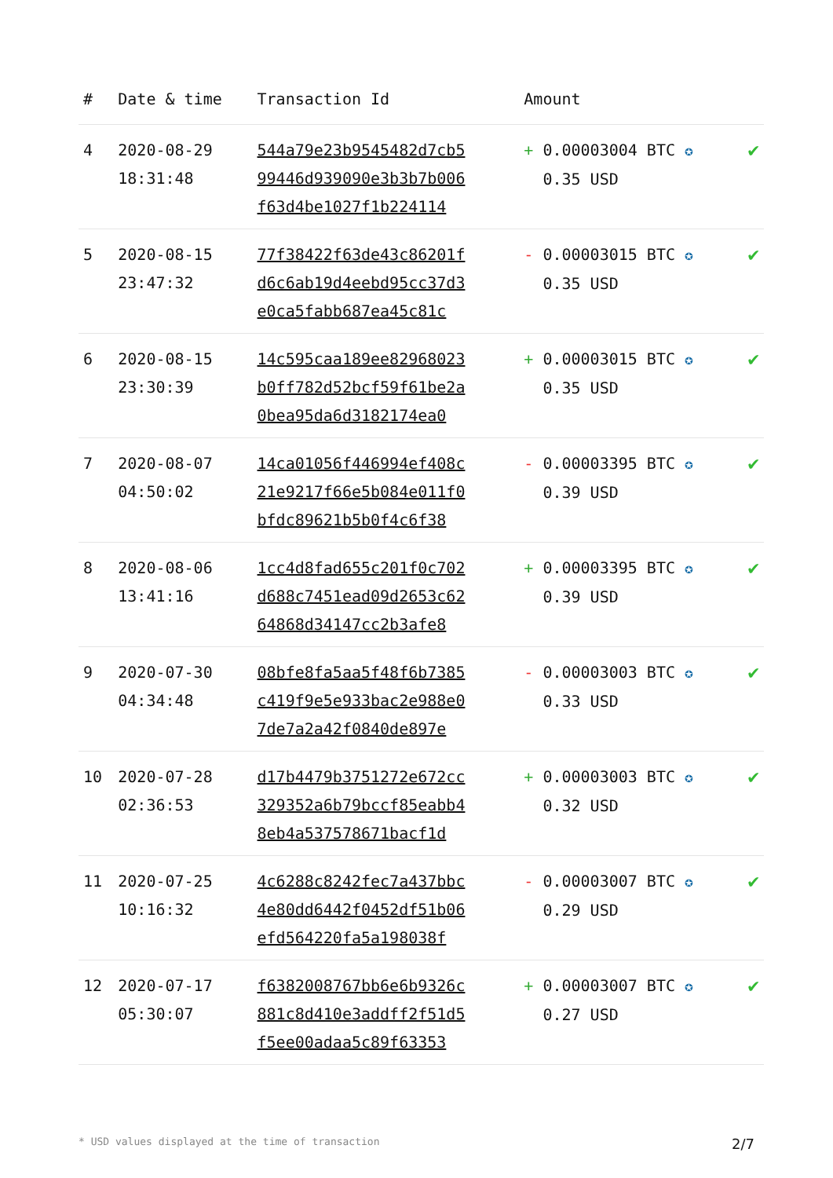| # | Date & time | Transaction Id | Amount | |
| --- | --- | --- | --- | --- |
| 4 | 2020-08-29 18:31:48 | 544a79e23b9545482d7cb5 99446d939090e3b3b7b006 f63d4be1027f1b224114 | + 0.00003004 BTC ✪ 0.35 USD | ✔ |
| 5 | 2020-08-15 23:47:32 | 77f38422f63de43c86201f d6c6ab19d4eebd95cc37d3 e0ca5fabb687ea45c81c | - 0.00003015 BTC ✪ 0.35 USD | ✔ |
| 6 | 2020-08-15 23:30:39 | 14c595caa189ee82968023 b0ff782d52bcf59f61be2a 0bea95da6d3182174ea0 | + 0.00003015 BTC ✪ 0.35 USD | ✔ |
| 7 | 2020-08-07 04:50:02 | 14ca01056f446994ef408c 21e9217f66e5b084e011f0 bfdc89621b5b0f4c6f38 | - 0.00003395 BTC ✪ 0.39 USD | ✔ |
| 8 | 2020-08-06 13:41:16 | 1cc4d8fad655c201f0c702 d688c7451ead09d2653c62 64868d34147cc2b3afe8 | + 0.00003395 BTC ✪ 0.39 USD | ✔ |
| 9 | 2020-07-30 04:34:48 | 08bfe8fa5aa5f48f6b7385 c419f9e5e933bac2e988e0 7de7a2a42f0840de897e | - 0.00003003 BTC ✪ 0.33 USD | ✔ |
| 10 | 2020-07-28 02:36:53 | d17b4479b3751272e672cc 329352a6b79bccf85eabb4 8eb4a537578671bacf1d | + 0.00003003 BTC ✪ 0.32 USD | ✔ |
| 11 | 2020-07-25 10:16:32 | 4c6288c8242fec7a437bbc 4e80dd6442f0452df51b06 efd564220fa5a198038f | - 0.00003007 BTC ✪ 0.29 USD | ✔ |
| 12 | 2020-07-17 05:30:07 | f6382008767bb6e6b9326c 881c8d410e3addff2f51d5 f5ee00adaa5c89f63353 | + 0.00003007 BTC ✪ 0.27 USD | ✔ |
* USD values displayed at the time of transaction 2/7